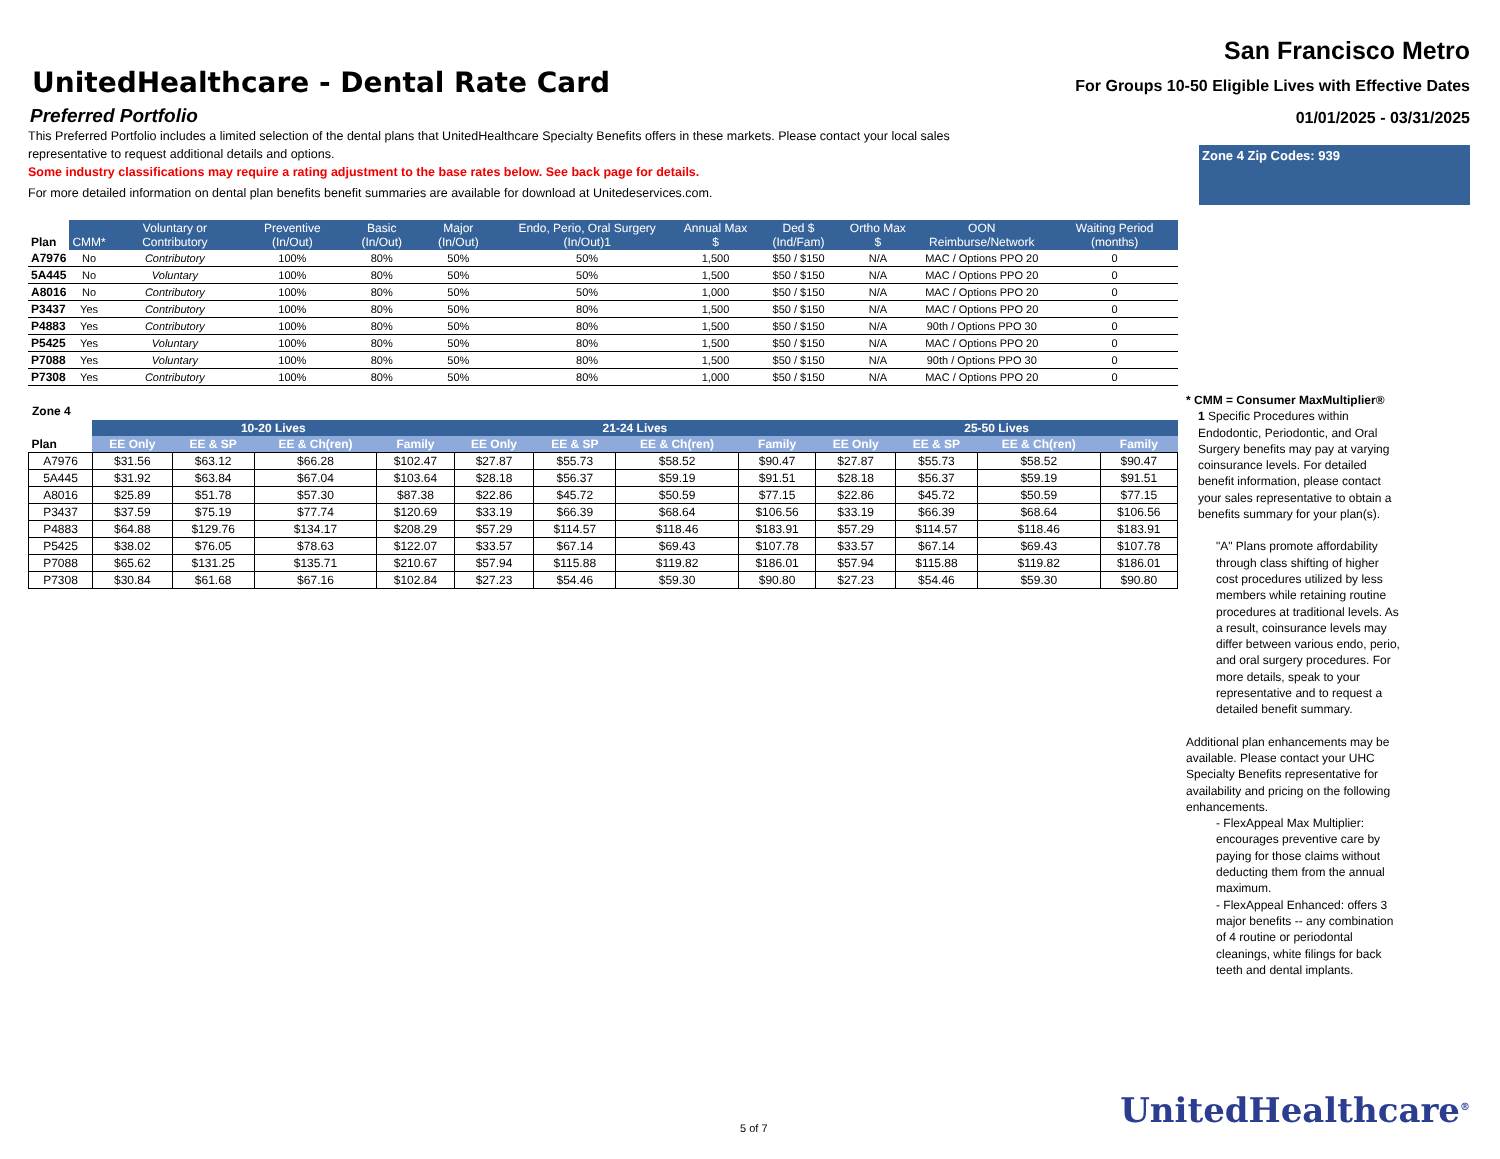UnitedHealthcare - Dental Rate Card
San Francisco Metro
For Groups 10-50 Eligible Lives with Effective Dates
01/01/2025 - 03/31/2025
Preferred Portfolio
This Preferred Portfolio includes a limited selection of the dental plans that UnitedHealthcare Specialty Benefits offers in these markets. Please contact your local sales representative to request additional details and options.
Some industry classifications may require a rating adjustment to the base rates below. See back page for details.
For more detailed information on dental plan benefits benefit summaries are available for download at Unitedeservices.com.
Zone 4 Zip Codes: 939
| Plan | CMM* | Voluntary or Contributory | Preventive (In/Out) | Basic (In/Out) | Major (In/Out) | Endo, Perio, Oral Surgery (In/Out)1 | Annual Max $ | Ded $ (Ind/Fam) | Ortho Max $ | OON Reimburse/Network | Waiting Period (months) |
| --- | --- | --- | --- | --- | --- | --- | --- | --- | --- | --- | --- |
| A7976 | No | Contributory | 100% | 80% | 50% | 50% | 1,500 | $50 / $150 | N/A | MAC / Options PPO 20 | 0 |
| 5A445 | No | Voluntary | 100% | 80% | 50% | 50% | 1,500 | $50 / $150 | N/A | MAC / Options PPO 20 | 0 |
| A8016 | No | Contributory | 100% | 80% | 50% | 50% | 1,000 | $50 / $150 | N/A | MAC / Options PPO 20 | 0 |
| P3437 | Yes | Contributory | 100% | 80% | 50% | 80% | 1,500 | $50 / $150 | N/A | MAC / Options PPO 20 | 0 |
| P4883 | Yes | Contributory | 100% | 80% | 50% | 80% | 1,500 | $50 / $150 | N/A | 90th / Options PPO 30 | 0 |
| P5425 | Yes | Voluntary | 100% | 80% | 50% | 80% | 1,500 | $50 / $150 | N/A | MAC / Options PPO 20 | 0 |
| P7088 | Yes | Voluntary | 100% | 80% | 50% | 80% | 1,500 | $50 / $150 | N/A | 90th / Options PPO 30 | 0 |
| P7308 | Yes | Contributory | 100% | 80% | 50% | 80% | 1,000 | $50 / $150 | N/A | MAC / Options PPO 20 | 0 |
Zone 4
| | 10-20 Lives | | | | 21-24 Lives | | | | 25-50 Lives | | | |
| --- | --- | --- | --- | --- | --- | --- | --- | --- | --- | --- | --- | --- |
| Plan | EE Only | EE & SP | EE & Ch(ren) | Family | EE Only | EE & SP | EE & Ch(ren) | Family | EE Only | EE & SP | EE & Ch(ren) | Family |
| A7976 | $31.56 | $63.12 | $66.28 | $102.47 | $27.87 | $55.73 | $58.52 | $90.47 | $27.87 | $55.73 | $58.52 | $90.47 |
| 5A445 | $31.92 | $63.84 | $67.04 | $103.64 | $28.18 | $56.37 | $59.19 | $91.51 | $28.18 | $56.37 | $59.19 | $91.51 |
| A8016 | $25.89 | $51.78 | $57.30 | $87.38 | $22.86 | $45.72 | $50.59 | $77.15 | $22.86 | $45.72 | $50.59 | $77.15 |
| P3437 | $37.59 | $75.19 | $77.74 | $120.69 | $33.19 | $66.39 | $68.64 | $106.56 | $33.19 | $66.39 | $68.64 | $106.56 |
| P4883 | $64.88 | $129.76 | $134.17 | $208.29 | $57.29 | $114.57 | $118.46 | $183.91 | $57.29 | $114.57 | $118.46 | $183.91 |
| P5425 | $38.02 | $76.05 | $78.63 | $122.07 | $33.57 | $67.14 | $69.43 | $107.78 | $33.57 | $67.14 | $69.43 | $107.78 |
| P7088 | $65.62 | $131.25 | $135.71 | $210.67 | $57.94 | $115.88 | $119.82 | $186.01 | $57.94 | $115.88 | $119.82 | $186.01 |
| P7308 | $30.84 | $61.68 | $67.16 | $102.84 | $27.23 | $54.46 | $59.30 | $90.80 | $27.23 | $54.46 | $59.30 | $90.80 |
* CMM = Consumer MaxMultiplier®
1 Specific Procedures within Endodontic, Periodontic, and Oral Surgery benefits may pay at varying coinsurance levels. For detailed benefit information, please contact your sales representative to obtain a benefits summary for your plan(s).
"A" Plans promote affordability through class shifting of higher cost procedures utilized by less members while retaining routine procedures at traditional levels. As a result, coinsurance levels may differ between various endo, perio, and oral surgery procedures. For more details, speak to your representative and to request a detailed benefit summary.
Additional plan enhancements may be available. Please contact your UHC Specialty Benefits representative for availability and pricing on the following enhancements.
- FlexAppeal Max Multiplier: encourages preventive care by paying for those claims without deducting them from the annual maximum.
- FlexAppeal Enhanced: offers 3 major benefits -- any combination of 4 routine or periodontal cleanings, white filings for back teeth and dental implants.
5 of 7 UnitedHealthcare<sup>®</sup>